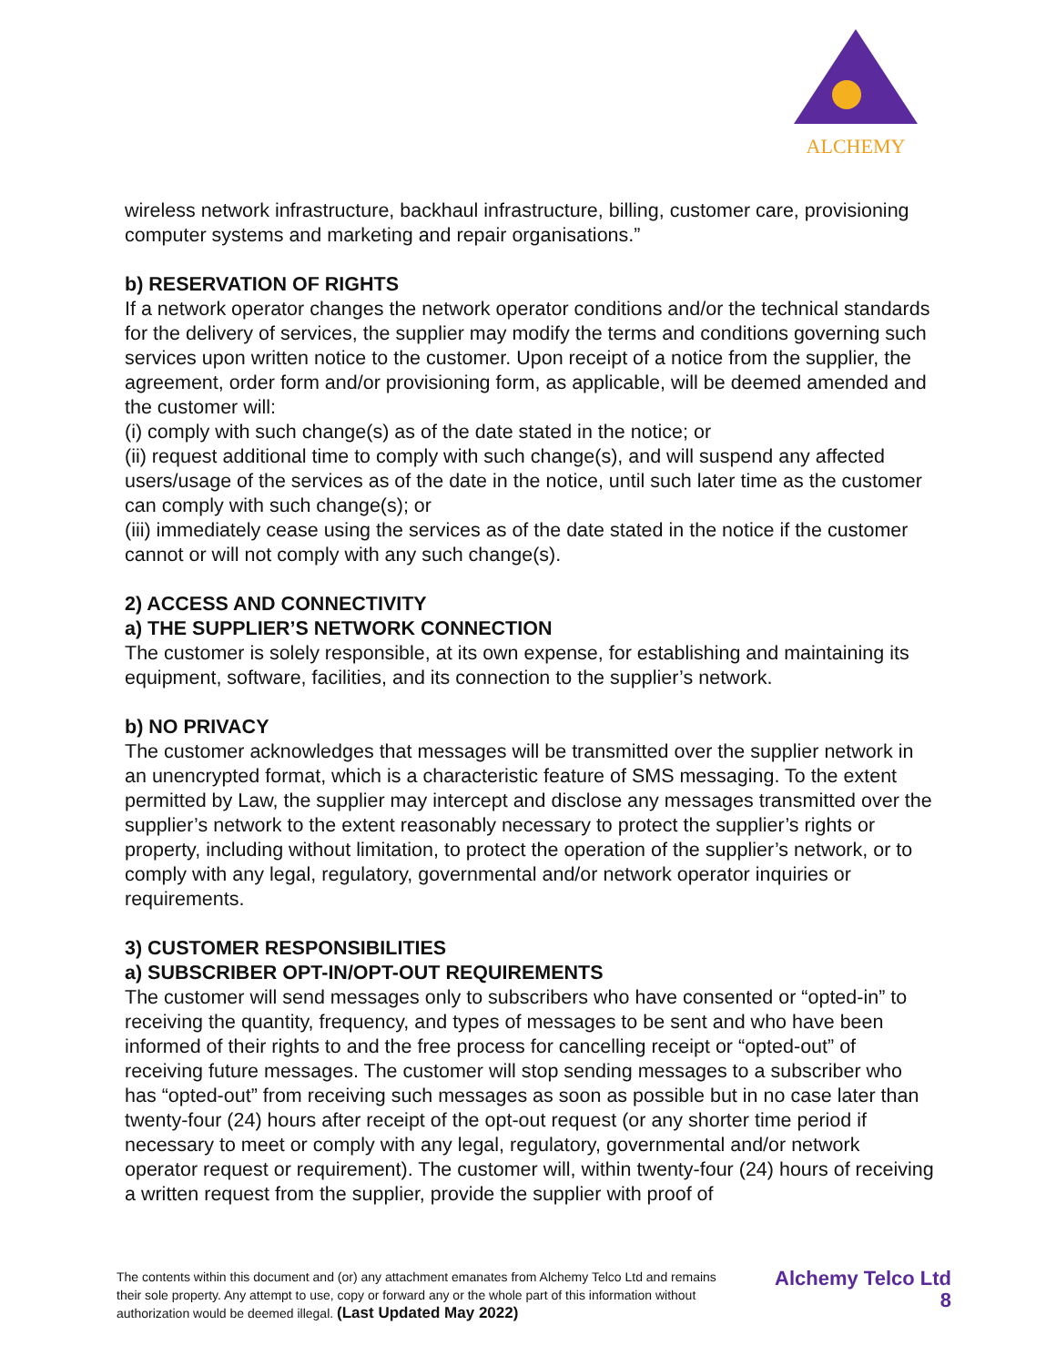ALCHEMY
wireless network infrastructure, backhaul infrastructure, billing, customer care, provisioning computer systems and marketing and repair organisations.”
b) RESERVATION OF RIGHTS
If a network operator changes the network operator conditions and/or the technical standards for the delivery of services, the supplier may modify the terms and conditions governing such services upon written notice to the customer. Upon receipt of a notice from the supplier, the agreement, order form and/or provisioning form, as applicable, will be deemed amended and the customer will:
(i) comply with such change(s) as of the date stated in the notice; or
(ii) request additional time to comply with such change(s), and will suspend any affected users/usage of the services as of the date in the notice, until such later time as the customer can comply with such change(s); or
(iii) immediately cease using the services as of the date stated in the notice if the customer cannot or will not comply with any such change(s).
2) ACCESS AND CONNECTIVITY
a) THE SUPPLIER’S NETWORK CONNECTION
The customer is solely responsible, at its own expense, for establishing and maintaining its equipment, software, facilities, and its connection to the supplier’s network.
b) NO PRIVACY
The customer acknowledges that messages will be transmitted over the supplier network in an unencrypted format, which is a characteristic feature of SMS messaging. To the extent permitted by Law, the supplier may intercept and disclose any messages transmitted over the supplier’s network to the extent reasonably necessary to protect the supplier’s rights or property, including without limitation, to protect the operation of the supplier’s network, or to comply with any legal, regulatory, governmental and/or network operator inquiries or requirements.
3) CUSTOMER RESPONSIBILITIES
a) SUBSCRIBER OPT-IN/OPT-OUT REQUIREMENTS
The customer will send messages only to subscribers who have consented or “opted-in” to receiving the quantity, frequency, and types of messages to be sent and who have been informed of their rights to and the free process for cancelling receipt or “opted-out” of receiving future messages. The customer will stop sending messages to a subscriber who has “opted-out” from receiving such messages as soon as possible but in no case later than twenty-four (24) hours after receipt of the opt-out request (or any shorter time period if necessary to meet or comply with any legal, regulatory, governmental and/or network operator request or requirement). The customer will, within twenty-four (24) hours of receiving a written request from the supplier, provide the supplier with proof of
The contents within this document and (or) any attachment emanates from Alchemy Telco Ltd and remains their sole property. Any attempt to use, copy or forward any or the whole part of this information without authorization would be deemed illegal. (Last Updated May 2022)
Alchemy Telco Ltd
8